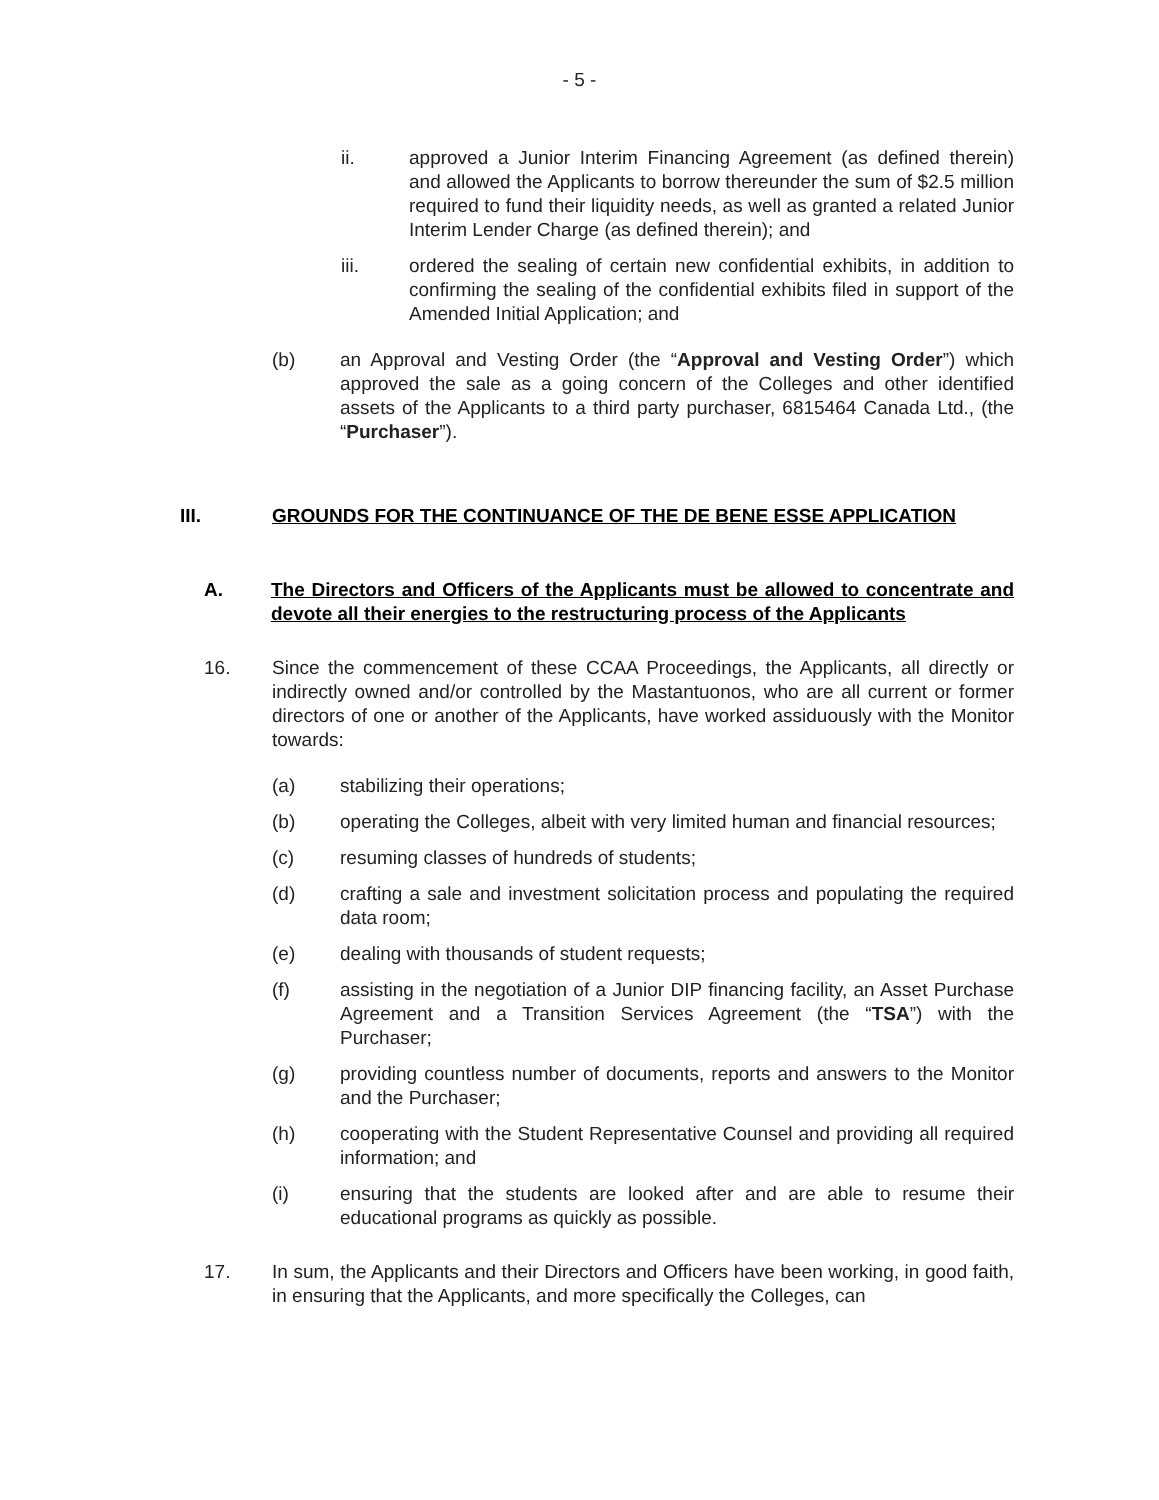- 5 -
ii. approved a Junior Interim Financing Agreement (as defined therein) and allowed the Applicants to borrow thereunder the sum of $2.5 million required to fund their liquidity needs, as well as granted a related Junior Interim Lender Charge (as defined therein); and
iii. ordered the sealing of certain new confidential exhibits, in addition to confirming the sealing of the confidential exhibits filed in support of the Amended Initial Application; and
(b) an Approval and Vesting Order (the “Approval and Vesting Order”) which approved the sale as a going concern of the Colleges and other identified assets of the Applicants to a third party purchaser, 6815464 Canada Ltd., (the “Purchaser”).
III. GROUNDS FOR THE CONTINUANCE OF THE DE BENE ESSE APPLICATION
A. The Directors and Officers of the Applicants must be allowed to concentrate and devote all their energies to the restructuring process of the Applicants
16. Since the commencement of these CCAA Proceedings, the Applicants, all directly or indirectly owned and/or controlled by the Mastantuonos, who are all current or former directors of one or another of the Applicants, have worked assiduously with the Monitor towards:
(a) stabilizing their operations;
(b) operating the Colleges, albeit with very limited human and financial resources;
(c) resuming classes of hundreds of students;
(d) crafting a sale and investment solicitation process and populating the required data room;
(e) dealing with thousands of student requests;
(f) assisting in the negotiation of a Junior DIP financing facility, an Asset Purchase Agreement and a Transition Services Agreement (the “TSA”) with the Purchaser;
(g) providing countless number of documents, reports and answers to the Monitor and the Purchaser;
(h) cooperating with the Student Representative Counsel and providing all required information; and
(i) ensuring that the students are looked after and are able to resume their educational programs as quickly as possible.
17. In sum, the Applicants and their Directors and Officers have been working, in good faith, in ensuring that the Applicants, and more specifically the Colleges, can